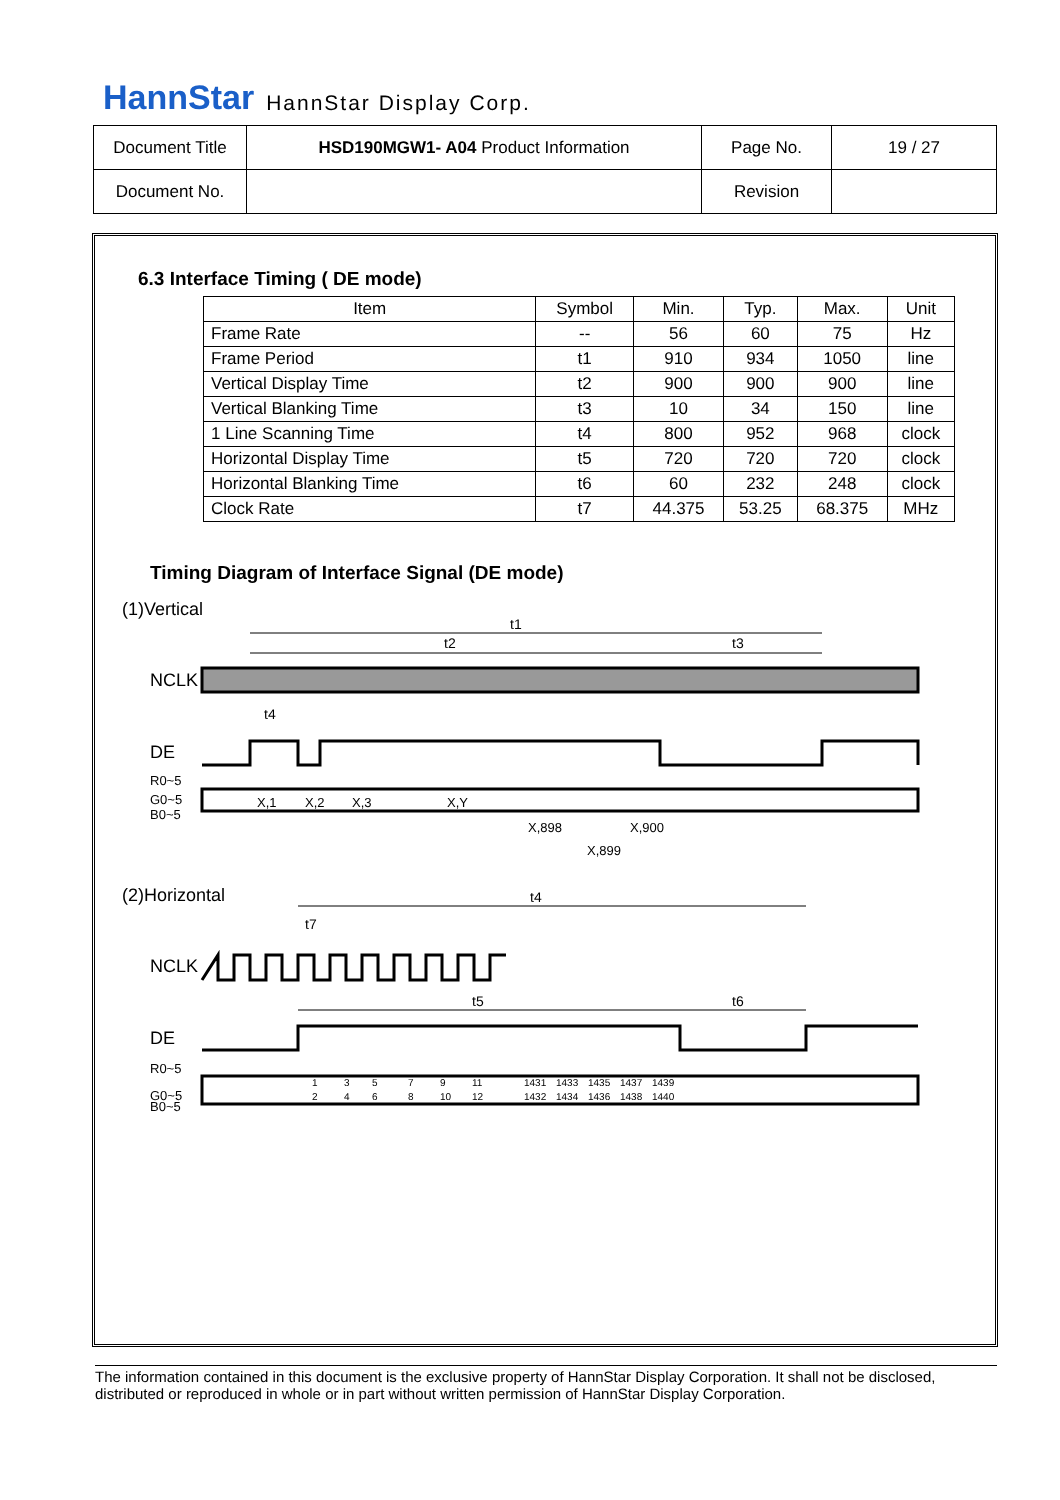HannStar HannStar Display Corp.
| Document Title | HSD190MGW1- A04 Product Information | Page No. | 19 / 27 |
| Document No. | | Revision | |
6.3 Interface Timing ( DE mode)
| Item | Symbol | Min. | Typ. | Max. | Unit |
| --- | --- | --- | --- | --- | --- |
| Frame Rate | -- | 56 | 60 | 75 | Hz |
| Frame Period | t1 | 910 | 934 | 1050 | line |
| Vertical Display Time | t2 | 900 | 900 | 900 | line |
| Vertical Blanking Time | t3 | 10 | 34 | 150 | line |
| 1 Line Scanning Time | t4 | 800 | 952 | 968 | clock |
| Horizontal Display Time | t5 | 720 | 720 | 720 | clock |
| Horizontal Blanking Time | t6 | 60 | 232 | 248 | clock |
| Clock Rate | t7 | 44.375 | 53.25 | 68.375 | MHz |
Timing Diagram of Interface Signal (DE mode)
(1)Vertical
t1
t2
t3
NCLK
t4
DE
R0~5
G0~5
B0~5
X,1
X,2
X,3
X,Y
X,898
X,900
X,899
(2)Horizontal
t4
t7
NCLK
t5
t6
DE
R0~5
G0~5
B0~5
1
2
3
4
5
6
7
8
9
10
11
12
1431
1432
1433
1434
1435
1436
1437
1438
1439
1440
The information contained in this document is the exclusive property of HannStar Display Corporation. It shall not be disclosed, distributed or reproduced in whole or in part without written permission of HannStar Display Corporation.